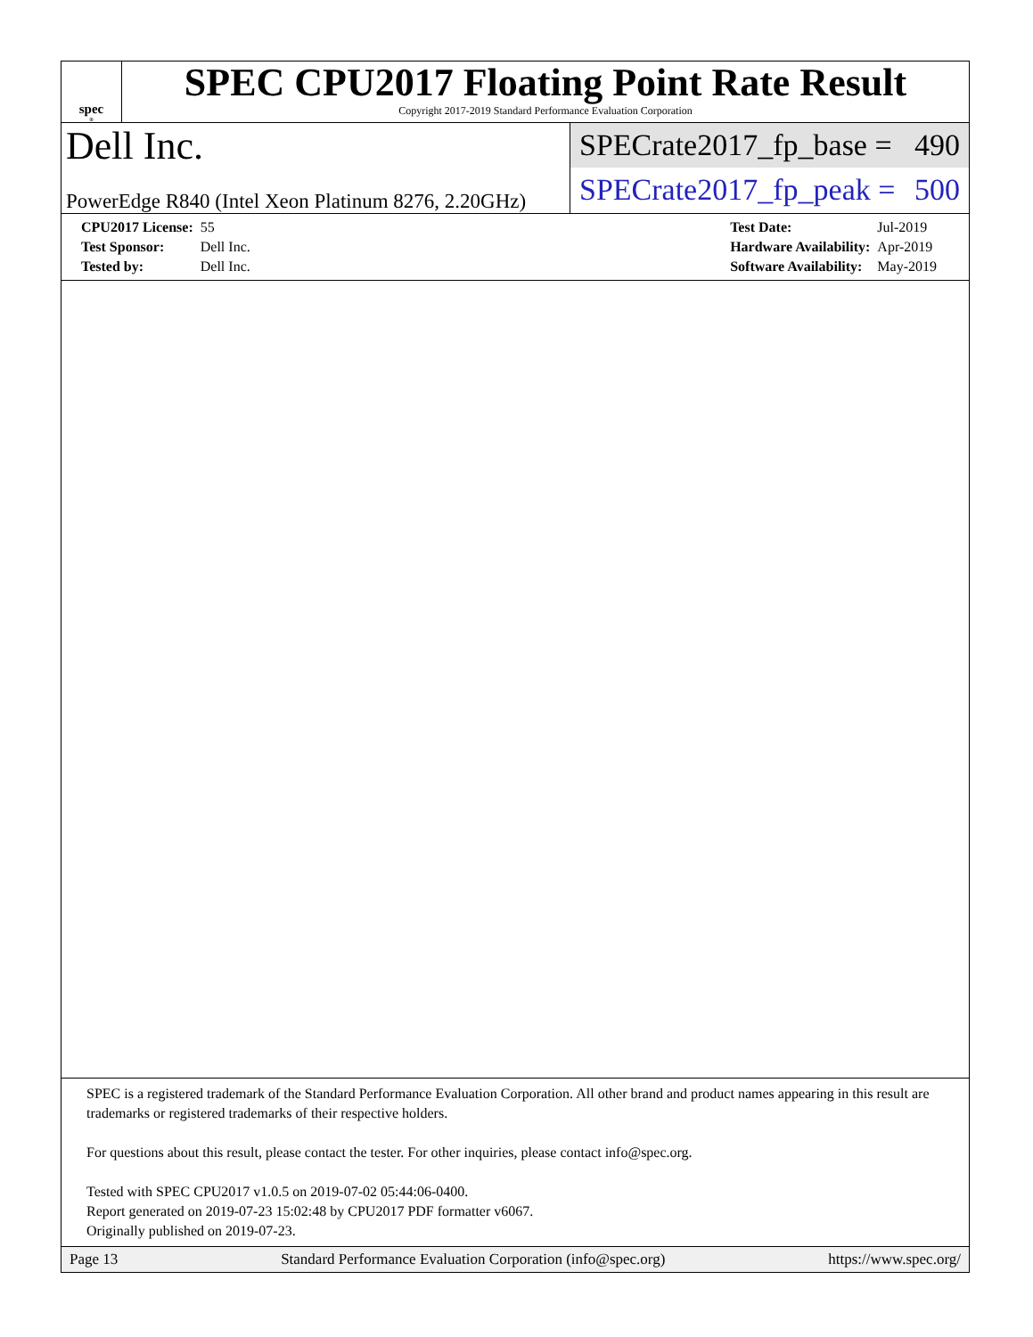spec<sup>®</sup>
SPEC CPU2017 Floating Point Rate Result
Copyright 2017-2019 Standard Performance Evaluation Corporation
Dell Inc.
PowerEdge R840 (Intel Xeon Platinum 8276, 2.20GHz)
SPECrate2017_fp_base = 490
SPECrate2017_fp_peak = 500
| CPU2017 License: | 55 |
| Test Sponsor: | Dell Inc. |
| Tested by: | Dell Inc. |
| Test Date: | Jul-2019 |
| Hardware Availability: | Apr-2019 |
| Software Availability: | May-2019 |
SPEC is a registered trademark of the Standard Performance Evaluation Corporation. All other brand and product names appearing in this result are trademarks or registered trademarks of their respective holders.
For questions about this result, please contact the tester. For other inquiries, please contact info@spec.org.
Tested with SPEC CPU2017 v1.0.5 on 2019-07-02 05:44:06-0400.
Report generated on 2019-07-23 15:02:48 by CPU2017 PDF formatter v6067.
Originally published on 2019-07-23.
Page 13 Standard Performance Evaluation Corporation (info@spec.org) https://www.spec.org/